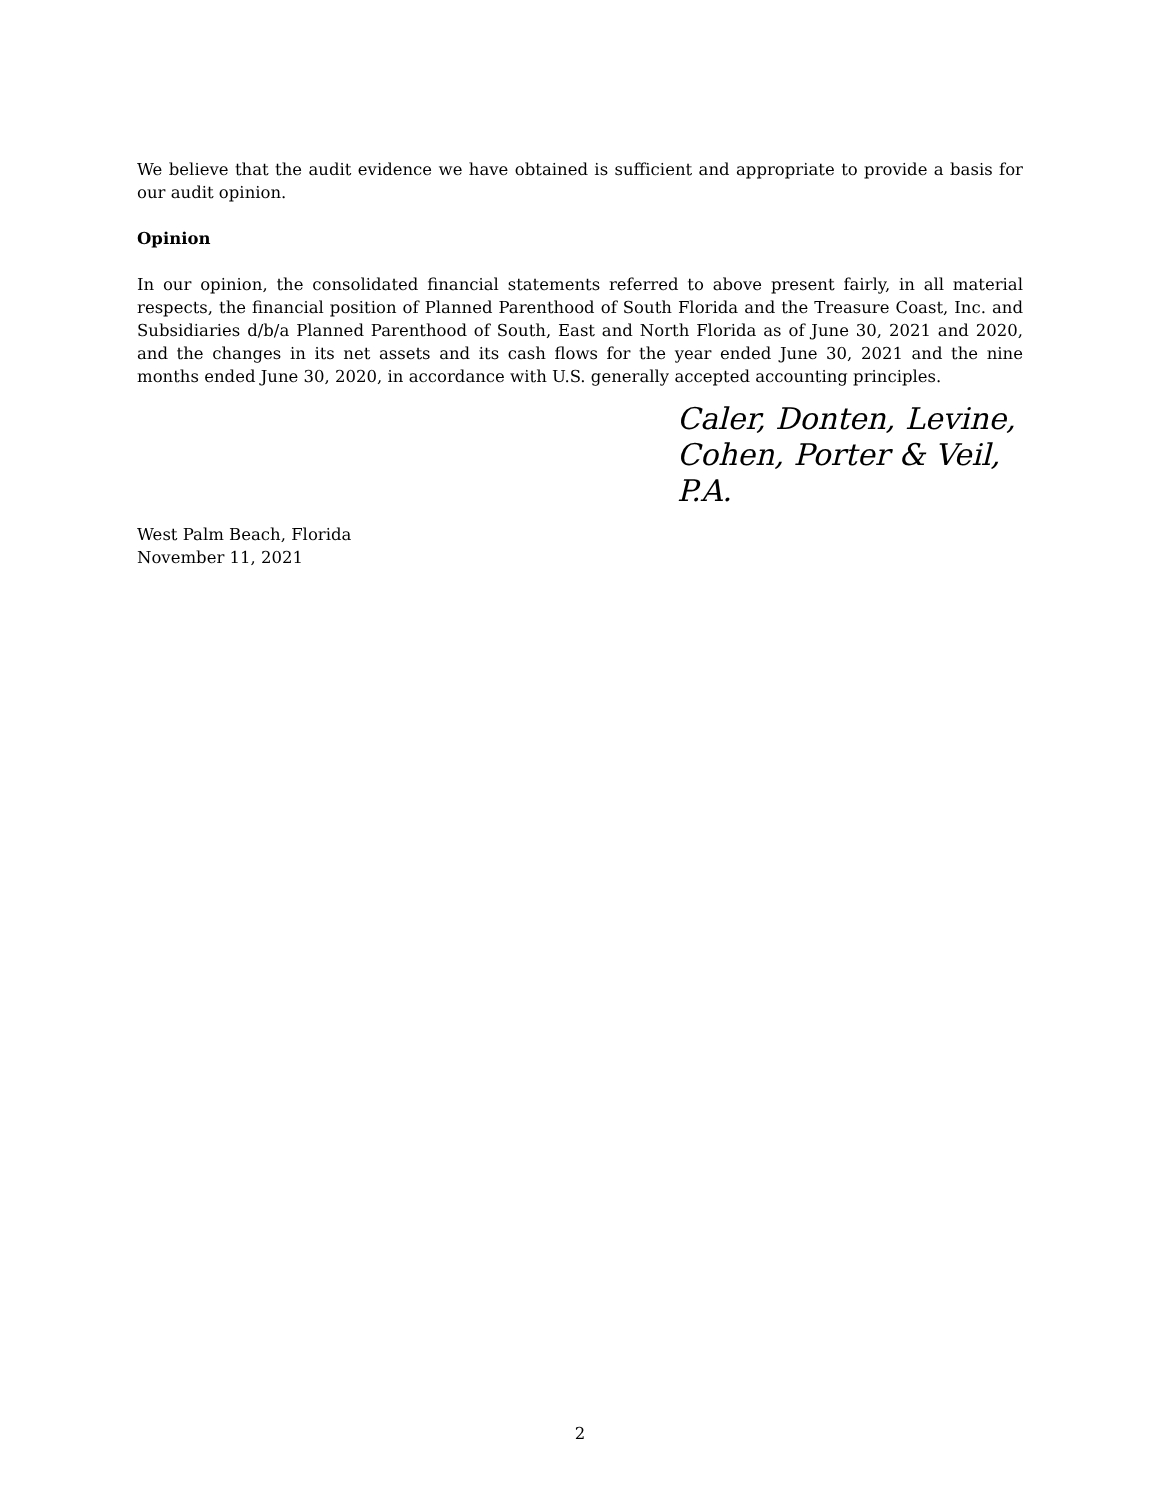We believe that the audit evidence we have obtained is sufficient and appropriate to provide a basis for our audit opinion.
Opinion
In our opinion, the consolidated financial statements referred to above present fairly, in all material respects, the financial position of Planned Parenthood of South Florida and the Treasure Coast, Inc. and Subsidiaries d/b/a Planned Parenthood of South, East and North Florida as of June 30, 2021 and 2020, and the changes in its net assets and its cash flows for the year ended June 30, 2021 and the nine months ended June 30, 2020, in accordance with U.S. generally accepted accounting principles.
Caler, Donten, Levine,
Cohen, Porter & Veil, P.A.
West Palm Beach, Florida
November 11, 2021
2